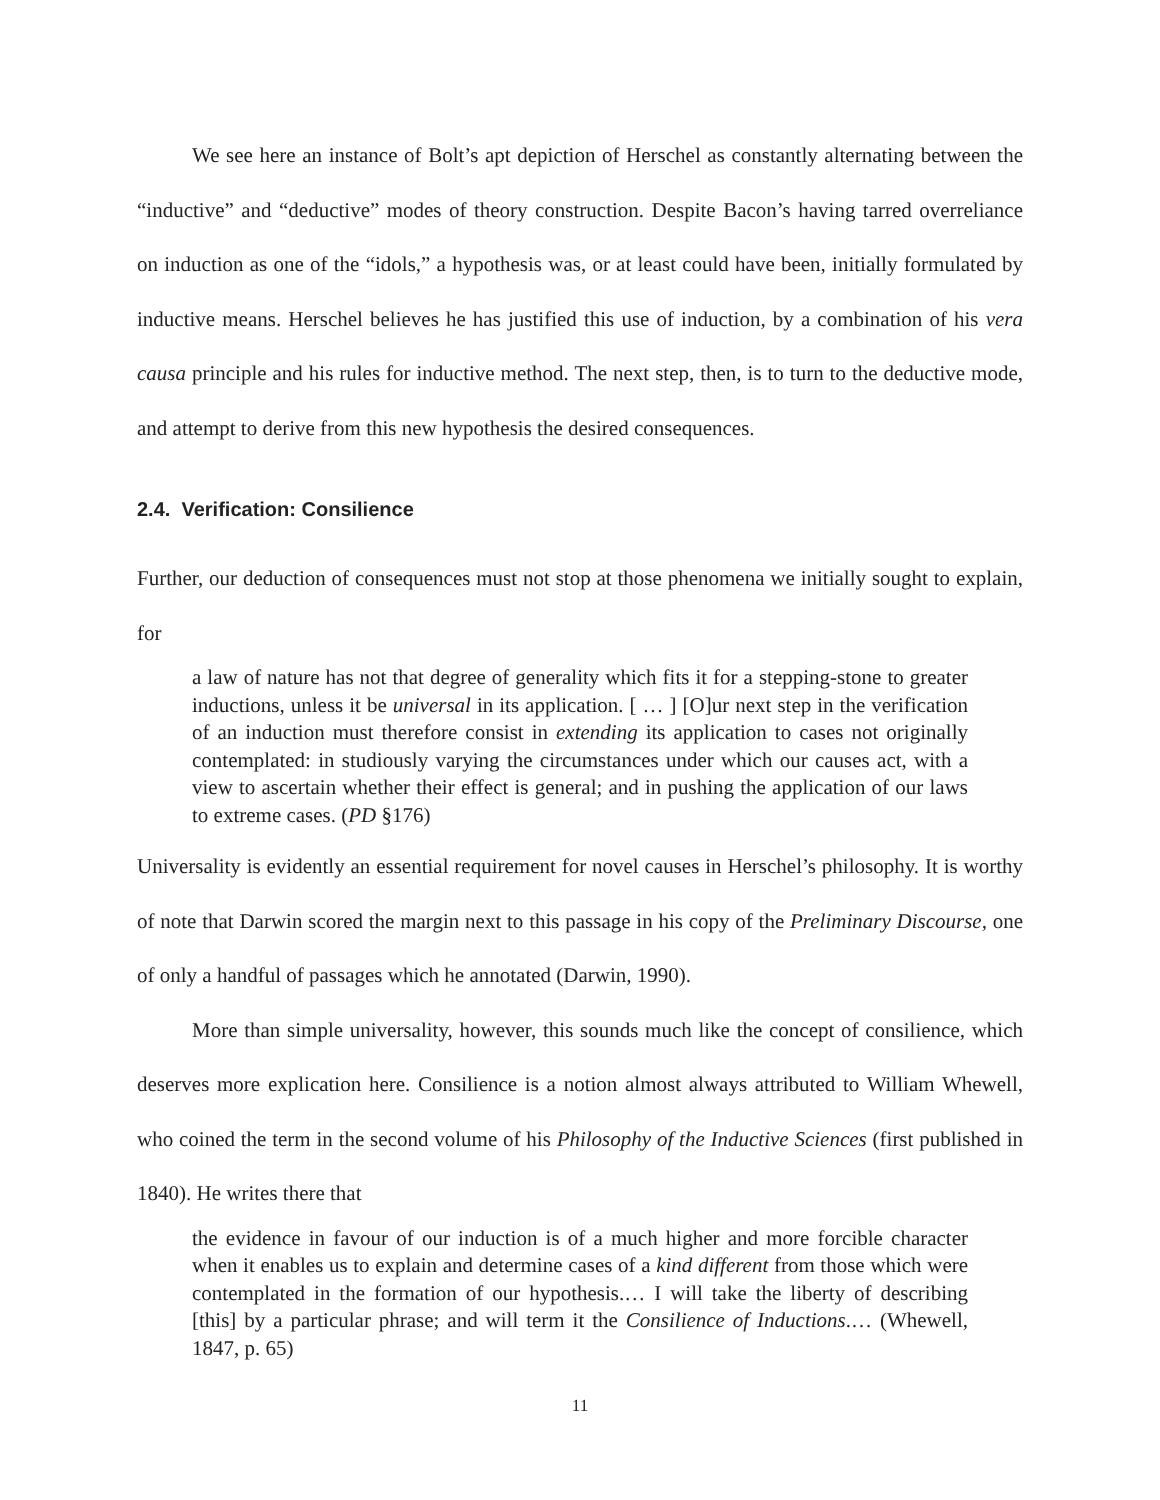We see here an instance of Bolt’s apt depiction of Herschel as constantly alternating between the “inductive” and “deductive” modes of theory construction. Despite Bacon’s having tarred overreliance on induction as one of the “idols,” a hypothesis was, or at least could have been, initially formulated by inductive means. Herschel believes he has justified this use of induction, by a combination of his vera causa principle and his rules for inductive method. The next step, then, is to turn to the deductive mode, and attempt to derive from this new hypothesis the desired consequences.
2.4. Verification: Consilience
Further, our deduction of consequences must not stop at those phenomena we initially sought to explain, for
a law of nature has not that degree of generality which fits it for a stepping-stone to greater inductions, unless it be universal in its application. [ … ] [O]ur next step in the verification of an induction must therefore consist in extending its application to cases not originally contemplated: in studiously varying the circumstances under which our causes act, with a view to ascertain whether their effect is general; and in pushing the application of our laws to extreme cases. (PD §176)
Universality is evidently an essential requirement for novel causes in Herschel’s philosophy. It is worthy of note that Darwin scored the margin next to this passage in his copy of the Preliminary Discourse, one of only a handful of passages which he annotated (Darwin, 1990).
More than simple universality, however, this sounds much like the concept of consilience, which deserves more explication here. Consilience is a notion almost always attributed to William Whewell, who coined the term in the second volume of his Philosophy of the Inductive Sciences (first published in 1840). He writes there that
the evidence in favour of our induction is of a much higher and more forcible character when it enables us to explain and determine cases of a kind different from those which were contemplated in the formation of our hypothesis.… I will take the liberty of describing [this] by a particular phrase; and will term it the Consilience of Inductions.… (Whewell, 1847, p. 65)
11